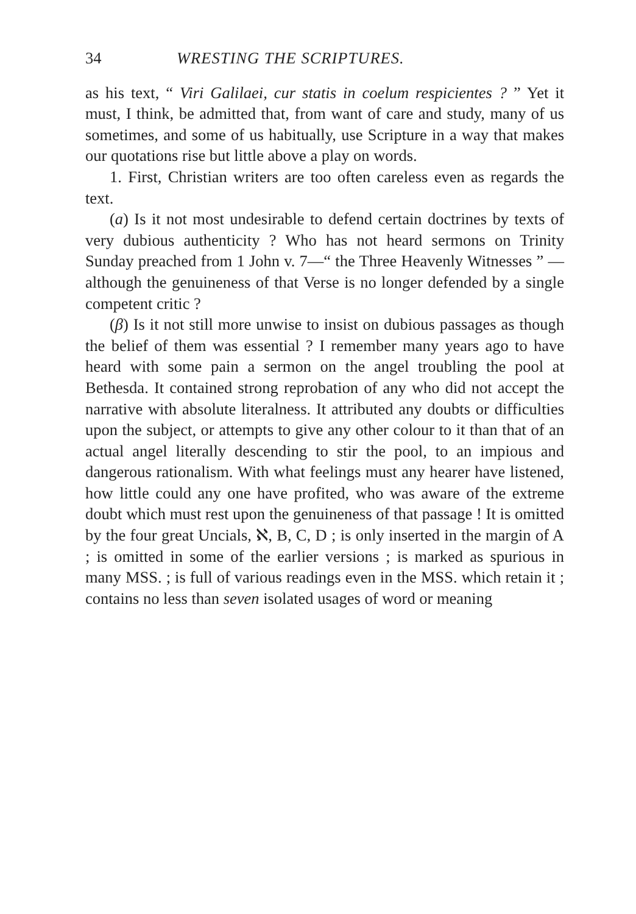34 WRESTING THE SCRIPTURES.
as his text, “ Viri Galilaei, cur statis in coelum respi­cientes ? ” Yet it must, I think, be admitted that, from want of care and study, many of us sometimes, and some of us habitually, use Scripture in a way that makes our quotations rise but little above a play on words.
1. First, Christian writers are too often careless even as regards the text.
(a) Is it not most undesirable to defend certain doc­trines by texts of very dubious authenticity ? Who has not heard sermons on Trinity Sunday preached from 1 John v. 7—“ the Three Heavenly Witnesses ” —although the genuineness of that Verse is no longer defended by a single competent critic ?
(β) Is it not still more unwise to insist on dubious passages as though the belief of them was essential ? I remember many years ago to have heard with some pain a sermon on the angel troubling the pool at Bethesda. It contained strong reprobation of any who did not accept the narrative with absolute literal­ness. It attributed any doubts or difficulties upon the subject, or attempts to give any other colour to it than that of an actual angel literally descending to stir the pool, to an impious and dangerous rationalism. With what feelings must any hearer have listened, how little could any one have profited, who was aware of the extreme doubt which must rest upon the genuineness of that passage ! It is omitted by the four great Uncials, ℵ, B, C, D ; is only inserted in the margin of A ; is omitted in some of the earlier versions ; is marked as spurious in many MSS. ; is full of various readings even in the MSS. which retain it ; contains no less than seven isolated usages of word or meaning